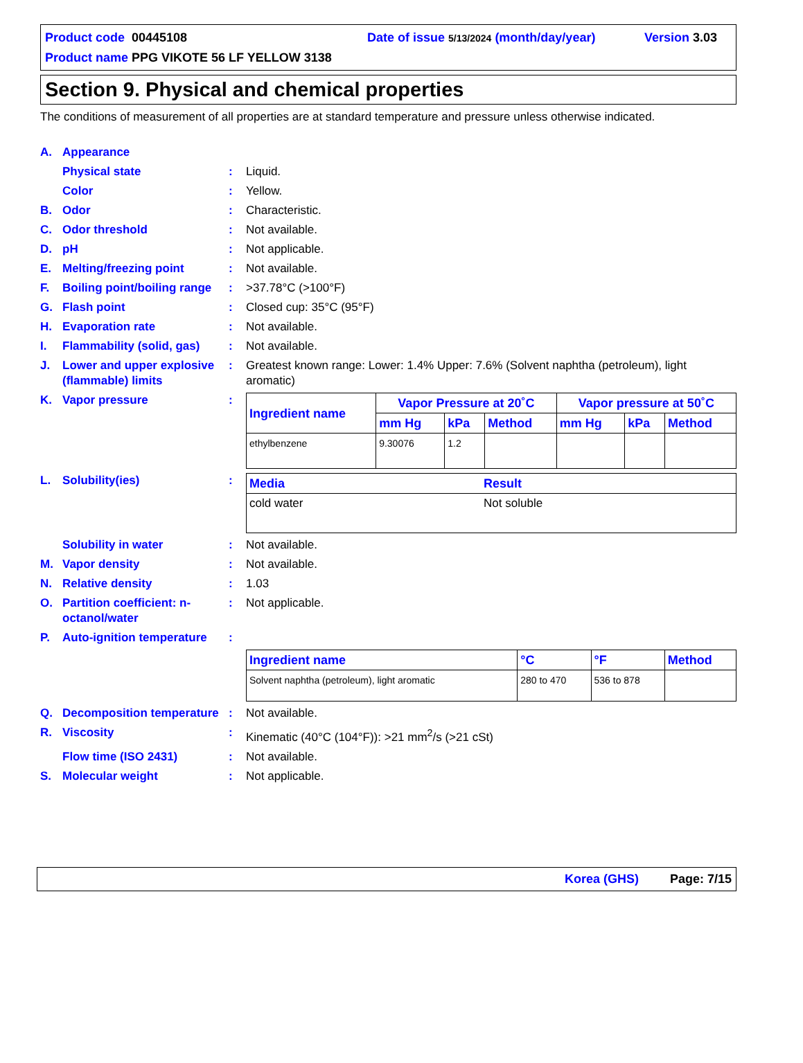Product code 00445108 Date of issue 5/13/2024 (month/day/year) Version 3.03
Product name PPG VIKOTE 56 LF YELLOW 3138
Section 9. Physical and chemical properties
The conditions of measurement of all properties are at standard temperature and pressure unless otherwise indicated.
A. Appearance
Physical state: Liquid.
Color: Yellow.
B. Odor: Characteristic.
C. Odor threshold: Not available.
D. pH: Not applicable.
E. Melting/freezing point: Not available.
F. Boiling point/boiling range: >37.78°C (>100°F)
G. Flash point: Closed cup: 35°C (95°F)
H. Evaporation rate: Not available.
I. Flammability (solid, gas): Not available.
J. Lower and upper explosive (flammable) limits: Greatest known range: Lower: 1.4% Upper: 7.6% (Solvent naphtha (petroleum), light aromatic)
K. Vapor pressure:
| Ingredient name | Vapor Pressure at 20˚C | | | Vapor pressure at 50˚C | | |
| --- | --- | --- | --- | --- | --- | --- |
| | mm Hg | kPa | Method | mm Hg | kPa | Method |
| ethylbenzene | 9.30076 | 1.2 | | | | |
L. Solubility(ies):
| Media | Result |
| --- | --- |
| cold water | Not soluble |
Solubility in water: Not available.
M. Vapor density: Not available.
N. Relative density: 1.03
O. Partition coefficient: n-octanol/water: Not applicable.
P. Auto-ignition temperature:
| Ingredient name | °C | °F | Method |
| --- | --- | --- | --- |
| Solvent naphtha (petroleum), light aromatic | 280 to 470 | 536 to 878 | |
Q. Decomposition temperature: Not available.
R. Viscosity: Kinematic (40°C (104°F)): >21 mm<sup>2</sup>/s (>21 cSt)
Flow time (ISO 2431): Not available.
S. Molecular weight: Not applicable.
Korea (GHS) Page: 7/15